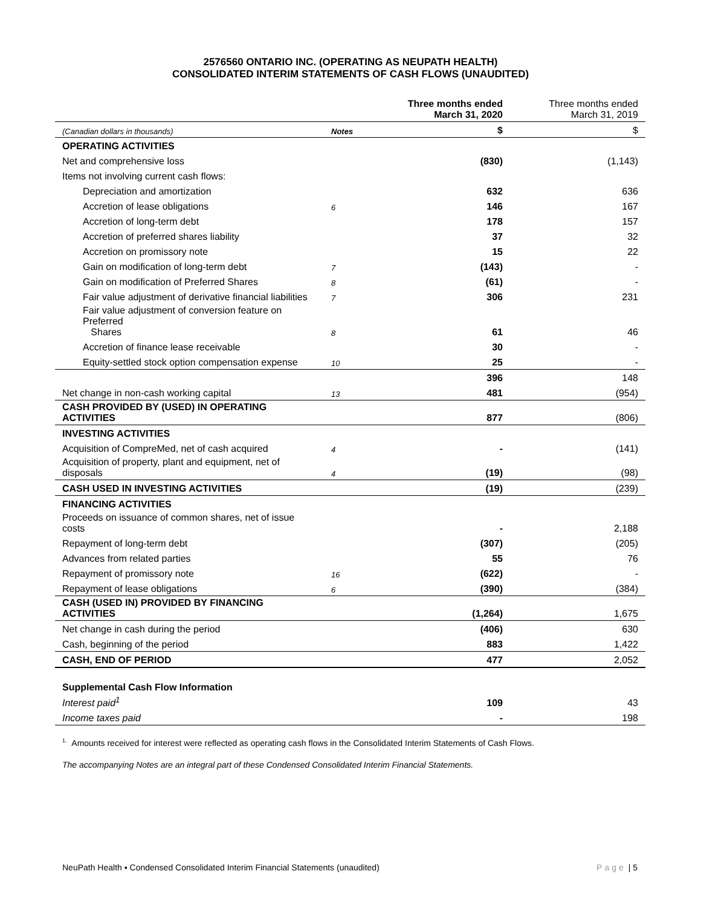2576560 ONTARIO INC. (OPERATING AS NEUPATH HEALTH)
CONSOLIDATED INTERIM STATEMENTS OF CASH FLOWS (UNAUDITED)
| | | Three months ended March 31, 2020 | Three months ended March 31, 2019 |
| --- | --- | --- | --- |
| (Canadian dollars in thousands) | Notes | $ | $ |
| OPERATING ACTIVITIES | | | |
| Net and comprehensive loss | | (830) | (1,143) |
| Items not involving current cash flows: | | | |
| Depreciation and amortization | | 632 | 636 |
| Accretion of lease obligations | 6 | 146 | 167 |
| Accretion of long-term debt | | 178 | 157 |
| Accretion of preferred shares liability | | 37 | 32 |
| Accretion on promissory note | | 15 | 22 |
| Gain on modification of long-term debt | 7 | (143) | - |
| Gain on modification of Preferred Shares | 8 | (61) | - |
| Fair value adjustment of derivative financial liabilities | 7 | 306 | 231 |
| Fair value adjustment of conversion feature on Preferred Shares | 8 | 61 | 46 |
| Accretion of finance lease receivable | | 30 | - |
| Equity-settled stock option compensation expense | 10 | 25 | - |
| | | 396 | 148 |
| Net change in non-cash working capital | 13 | 481 | (954) |
| CASH PROVIDED BY (USED) IN OPERATING ACTIVITIES | | 877 | (806) |
| INVESTING ACTIVITIES | | | |
| Acquisition of CompreMed, net of cash acquired | 4 | - | (141) |
| Acquisition of property, plant and equipment, net of disposals | 4 | (19) | (98) |
| CASH USED IN INVESTING ACTIVITIES | | (19) | (239) |
| FINANCING ACTIVITIES | | | |
| Proceeds on issuance of common shares, net of issue costs | | - | 2,188 |
| Repayment of long-term debt | | (307) | (205) |
| Advances from related parties | | 55 | 76 |
| Repayment of promissory note | 16 | (622) | - |
| Repayment of lease obligations | 6 | (390) | (384) |
| CASH (USED IN) PROVIDED BY FINANCING ACTIVITIES | | (1,264) | 1,675 |
| Net change in cash during the period | | (406) | 630 |
| Cash, beginning of the period | | 883 | 1,422 |
| CASH, END OF PERIOD | | 477 | 2,052 |
| Supplemental Cash Flow Information | | | |
| Interest paid<sup>1</sup> | | 109 | 43 |
| Income taxes paid | | - | 198 |
<sup>1.</sup> Amounts received for interest were reflected as operating cash flows in the Consolidated Interim Statements of Cash Flows.
The accompanying Notes are an integral part of these Condensed Consolidated Interim Financial Statements.
NeuPath Health ▪ Condensed Consolidated Interim Financial Statements (unaudited) Page | 5